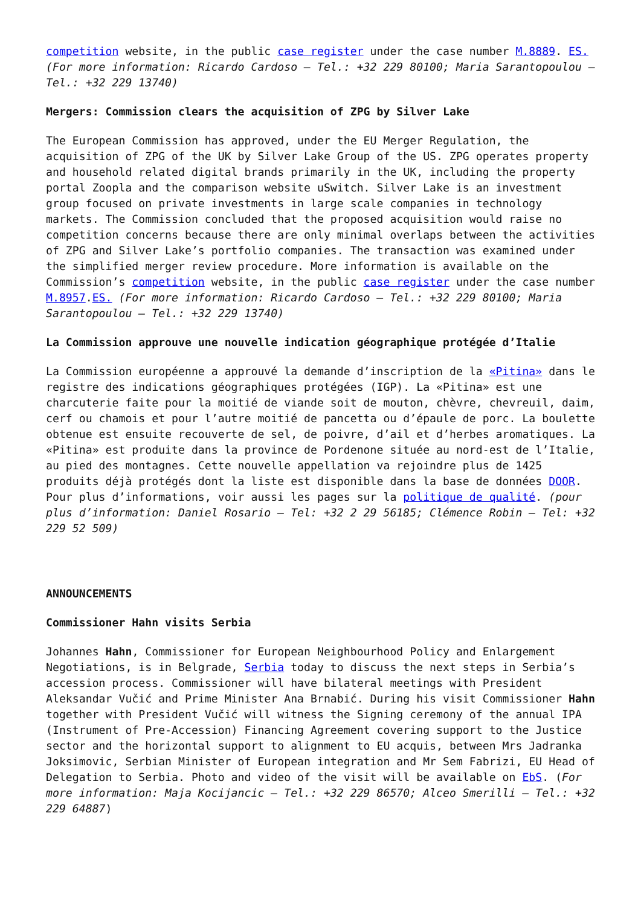competition website, in the public case register under the case number M.8889. ES. (For more information: Ricardo Cardoso – Tel.: +32 229 80100; Maria Sarantopoulou – Tel.: +32 229 13740)
Mergers: Commission clears the acquisition of ZPG by Silver Lake
The European Commission has approved, under the EU Merger Regulation, the acquisition of ZPG of the UK by Silver Lake Group of the US. ZPG operates property and household related digital brands primarily in the UK, including the property portal Zoopla and the comparison website uSwitch. Silver Lake is an investment group focused on private investments in large scale companies in technology markets. The Commission concluded that the proposed acquisition would raise no competition concerns because there are only minimal overlaps between the activities of ZPG and Silver Lake’s portfolio companies. The transaction was examined under the simplified merger review procedure. More information is available on the Commission’s competition website, in the public case register under the case number M.8957.ES. (For more information: Ricardo Cardoso – Tel.: +32 229 80100; Maria Sarantopoulou – Tel.: +32 229 13740)
La Commission approuve une nouvelle indication géographique protégée d’Italie
La Commission européenne a approuvé la demande d’inscription de la «Pitina» dans le registre des indications géographiques protégées (IGP). La «Pitina» est une charcuterie faite pour la moitié de viande soit de mouton, chèvre, chevreuil, daim, cerf ou chamois et pour l’autre moitié de pancetta ou d’épaule de porc. La boulette obtenue est ensuite recouverte de sel, de poivre, d’ail et d’herbes aromatiques. La «Pitina» est produite dans la province de Pordenone située au nord-est de l’Italie, au pied des montagnes. Cette nouvelle appellation va rejoindre plus de 1425 produits déjà protégés dont la liste est disponible dans la base de données DOOR. Pour plus d’informations, voir aussi les pages sur la politique de qualité. (pour plus d’information: Daniel Rosario – Tel: +32 2 29 56185; Clémence Robin – Tel: +32 229 52 509)
ANNOUNCEMENTS
Commissioner Hahn visits Serbia
Johannes Hahn, Commissioner for European Neighbourhood Policy and Enlargement Negotiations, is in Belgrade, Serbia today to discuss the next steps in Serbia’s accession process. Commissioner will have bilateral meetings with President Aleksandar Vučić and Prime Minister Ana Brnabić. During his visit Commissioner Hahn together with President Vučić will witness the Signing ceremony of the annual IPA (Instrument of Pre-Accession) Financing Agreement covering support to the Justice sector and the horizontal support to alignment to EU acquis, between Mrs Jadranka Joksimovic, Serbian Minister of European integration and Mr Sem Fabrizi, EU Head of Delegation to Serbia. Photo and video of the visit will be available on EbS. (For more information: Maja Kocijancic – Tel.: +32 229 86570; Alceo Smerilli – Tel.: +32 229 64887)